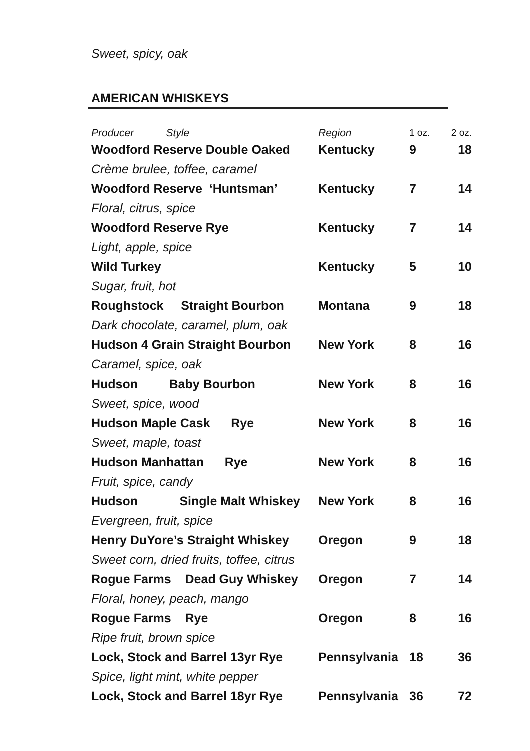Sweet, spicy, oak
AMERICAN WHISKEYS
| Producer Style | Region | 1 oz. | 2 oz. |
| --- | --- | --- | --- |
| Woodford Reserve Double Oaked | Kentucky | 9 | 18 |
| Crème brulee, toffee, caramel | | | |
| Woodford Reserve ‘Huntsman’ | Kentucky | 7 | 14 |
| Floral, citrus, spice | | | |
| Woodford Reserve Rye | Kentucky | 7 | 14 |
| Light, apple, spice | | | |
| Wild Turkey | Kentucky | 5 | 10 |
| Sugar, fruit, hot | | | |
| Roughstock Straight Bourbon | Montana | 9 | 18 |
| Dark chocolate, caramel, plum, oak | | | |
| Hudson 4 Grain Straight Bourbon | New York | 8 | 16 |
| Caramel, spice, oak | | | |
| Hudson Baby Bourbon | New York | 8 | 16 |
| Sweet, spice, wood | | | |
| Hudson Maple Cask Rye | New York | 8 | 16 |
| Sweet, maple, toast | | | |
| Hudson Manhattan Rye | New York | 8 | 16 |
| Fruit, spice, candy | | | |
| Hudson Single Malt Whiskey | New York | 8 | 16 |
| Evergreen, fruit, spice | | | |
| Henry DuYore’s Straight Whiskey | Oregon | 9 | 18 |
| Sweet corn, dried fruits, toffee, citrus | | | |
| Rogue Farms Dead Guy Whiskey | Oregon | 7 | 14 |
| Floral, honey, peach, mango | | | |
| Rogue Farms Rye | Oregon | 8 | 16 |
| Ripe fruit, brown spice | | | |
| Lock, Stock and Barrel 13yr Rye | Pennsylvania | 18 | 36 |
| Spice, light mint, white pepper | | | |
| Lock, Stock and Barrel 18yr Rye | Pennsylvania | 36 | 72 |